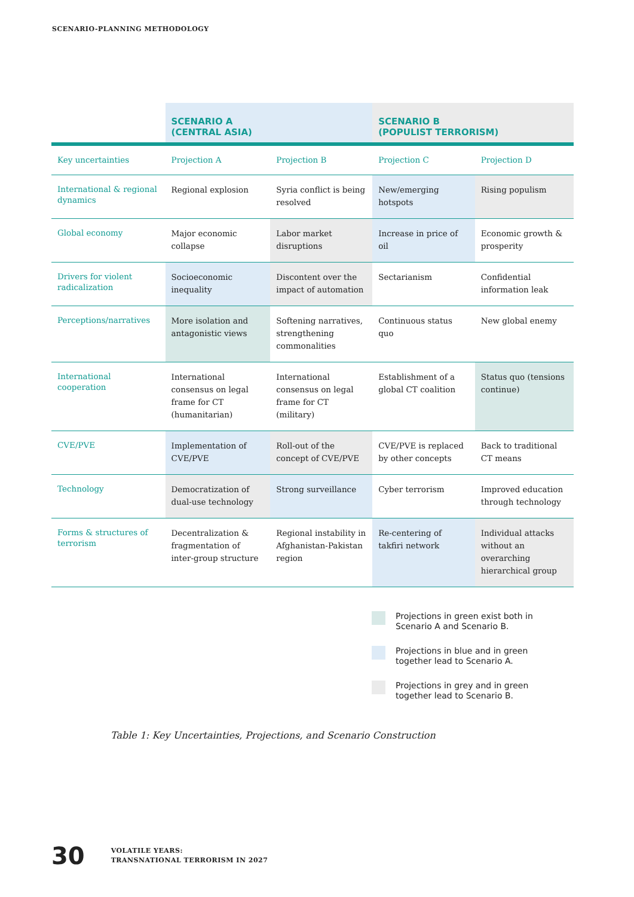SCENARIO-PLANNING METHODOLOGY
| | SCENARIO A (CENTRAL ASIA) | | SCENARIO B (POPULIST TERRORISM) | |
| --- | --- | --- | --- | --- |
| Key uncertainties | Projection A | Projection B | Projection C | Projection D |
| International & regional dynamics | Regional explosion | Syria conflict is being resolved | New/emerging hotspots | Rising populism |
| Global economy | Major economic collapse | Labor market disruptions | Increase in price of oil | Economic growth & prosperity |
| Drivers for violent radicalization | Socioeconomic inequality | Discontent over the impact of automation | Sectarianism | Confidential information leak |
| Perceptions/narratives | More isolation and antagonistic views | Softening narratives, strengthening commonalities | Continuous status quo | New global enemy |
| International cooperation | International consensus on legal frame for CT (humanitarian) | International consensus on legal frame for CT (military) | Establishment of a global CT coalition | Status quo (tensions continue) |
| CVE/PVE | Implementation of CVE/PVE | Roll-out of the concept of CVE/PVE | CVE/PVE is replaced by other concepts | Back to traditional CT means |
| Technology | Democratization of dual-use technology | Strong surveillance | Cyber terrorism | Improved education through technology |
| Forms & structures of terrorism | Decentralization & fragmentation of inter-group structure | Regional instability in Afghanistan-Pakistan region | Re-centering of takfiri network | Individual attacks without an overarching hierarchical group |
Projections in green exist both in
Scenario A and Scenario B.
Projections in blue and in green
together lead to Scenario A.
Projections in grey and in green
together lead to Scenario B.
Table 1: Key Uncertainties, Projections, and Scenario Construction
30
VOLATILE YEARS:
TRANSNATIONAL TERRORISM IN 2027